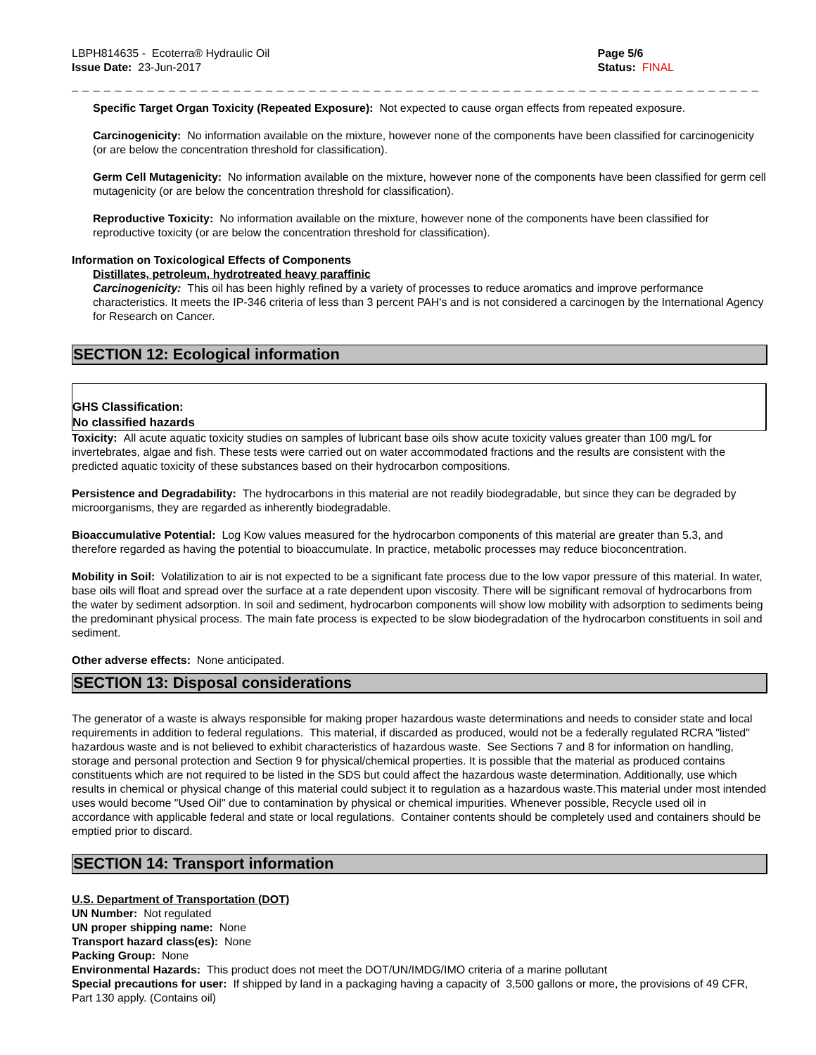LBPH814635 - Ecoterra® Hydraulic Oil
Issue Date: 23-Jun-2017
Page 5/6
Status: FINAL
_ _ _ _ _ _ _ _ _ _ _ _ _ _ _ _ _ _ _ _ _ _ _ _ _ _ _ _ _ _ _ _ _ _ _ _ _ _ _ _ _ _ _ _ _ _ _ _ _ _ _ _ _ _ _ _ _ _ _ _ _ _ _ _ _ _ _ _ _ _ _ _ _ _ _ _ _
Specific Target Organ Toxicity (Repeated Exposure): Not expected to cause organ effects from repeated exposure.
Carcinogenicity: No information available on the mixture, however none of the components have been classified for carcinogenicity (or are below the concentration threshold for classification).
Germ Cell Mutagenicity: No information available on the mixture, however none of the components have been classified for germ cell mutagenicity (or are below the concentration threshold for classification).
Reproductive Toxicity: No information available on the mixture, however none of the components have been classified for reproductive toxicity (or are below the concentration threshold for classification).
Information on Toxicological Effects of Components
Distillates, petroleum, hydrotreated heavy paraffinic
Carcinogenicity: This oil has been highly refined by a variety of processes to reduce aromatics and improve performance characteristics. It meets the IP-346 criteria of less than 3 percent PAH's and is not considered a carcinogen by the International Agency for Research on Cancer.
SECTION 12: Ecological information
GHS Classification:
No classified hazards
Toxicity: All acute aquatic toxicity studies on samples of lubricant base oils show acute toxicity values greater than 100 mg/L for invertebrates, algae and fish. These tests were carried out on water accommodated fractions and the results are consistent with the predicted aquatic toxicity of these substances based on their hydrocarbon compositions.
Persistence and Degradability: The hydrocarbons in this material are not readily biodegradable, but since they can be degraded by microorganisms, they are regarded as inherently biodegradable.
Bioaccumulative Potential: Log Kow values measured for the hydrocarbon components of this material are greater than 5.3, and therefore regarded as having the potential to bioaccumulate. In practice, metabolic processes may reduce bioconcentration.
Mobility in Soil: Volatilization to air is not expected to be a significant fate process due to the low vapor pressure of this material. In water, base oils will float and spread over the surface at a rate dependent upon viscosity. There will be significant removal of hydrocarbons from the water by sediment adsorption. In soil and sediment, hydrocarbon components will show low mobility with adsorption to sediments being the predominant physical process. The main fate process is expected to be slow biodegradation of the hydrocarbon constituents in soil and sediment.
Other adverse effects: None anticipated.
SECTION 13: Disposal considerations
The generator of a waste is always responsible for making proper hazardous waste determinations and needs to consider state and local requirements in addition to federal regulations. This material, if discarded as produced, would not be a federally regulated RCRA "listed" hazardous waste and is not believed to exhibit characteristics of hazardous waste. See Sections 7 and 8 for information on handling, storage and personal protection and Section 9 for physical/chemical properties. It is possible that the material as produced contains constituents which are not required to be listed in the SDS but could affect the hazardous waste determination. Additionally, use which results in chemical or physical change of this material could subject it to regulation as a hazardous waste.This material under most intended uses would become "Used Oil" due to contamination by physical or chemical impurities. Whenever possible, Recycle used oil in accordance with applicable federal and state or local regulations. Container contents should be completely used and containers should be emptied prior to discard.
SECTION 14: Transport information
U.S. Department of Transportation (DOT)
UN Number: Not regulated
UN proper shipping name: None
Transport hazard class(es): None
Packing Group: None
Environmental Hazards: This product does not meet the DOT/UN/IMDG/IMO criteria of a marine pollutant
Special precautions for user: If shipped by land in a packaging having a capacity of 3,500 gallons or more, the provisions of 49 CFR, Part 130 apply. (Contains oil)